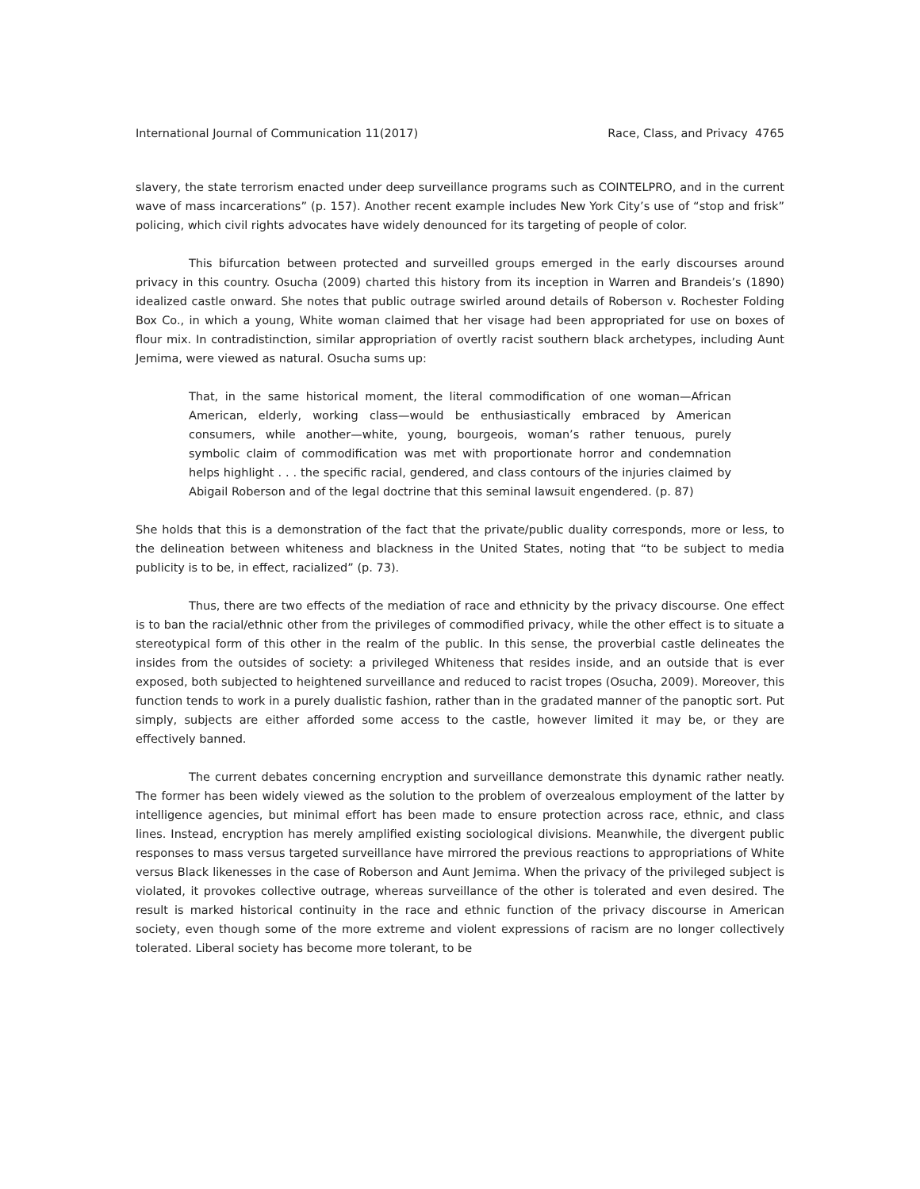International Journal of Communication 11(2017) Race, Class, and Privacy 4765
slavery, the state terrorism enacted under deep surveillance programs such as COINTELPRO, and in the current wave of mass incarcerations” (p. 157). Another recent example includes New York City’s use of “stop and frisk” policing, which civil rights advocates have widely denounced for its targeting of people of color.
This bifurcation between protected and surveilled groups emerged in the early discourses around privacy in this country. Osucha (2009) charted this history from its inception in Warren and Brandeis’s (1890) idealized castle onward. She notes that public outrage swirled around details of Roberson v. Rochester Folding Box Co., in which a young, White woman claimed that her visage had been appropriated for use on boxes of flour mix. In contradistinction, similar appropriation of overtly racist southern black archetypes, including Aunt Jemima, were viewed as natural. Osucha sums up:
That, in the same historical moment, the literal commodification of one woman—African American, elderly, working class—would be enthusiastically embraced by American consumers, while another—white, young, bourgeois, woman’s rather tenuous, purely symbolic claim of commodification was met with proportionate horror and condemnation helps highlight . . . the specific racial, gendered, and class contours of the injuries claimed by Abigail Roberson and of the legal doctrine that this seminal lawsuit engendered. (p. 87)
She holds that this is a demonstration of the fact that the private/public duality corresponds, more or less, to the delineation between whiteness and blackness in the United States, noting that “to be subject to media publicity is to be, in effect, racialized” (p. 73).
Thus, there are two effects of the mediation of race and ethnicity by the privacy discourse. One effect is to ban the racial/ethnic other from the privileges of commodified privacy, while the other effect is to situate a stereotypical form of this other in the realm of the public. In this sense, the proverbial castle delineates the insides from the outsides of society: a privileged Whiteness that resides inside, and an outside that is ever exposed, both subjected to heightened surveillance and reduced to racist tropes (Osucha, 2009). Moreover, this function tends to work in a purely dualistic fashion, rather than in the gradated manner of the panoptic sort. Put simply, subjects are either afforded some access to the castle, however limited it may be, or they are effectively banned.
The current debates concerning encryption and surveillance demonstrate this dynamic rather neatly. The former has been widely viewed as the solution to the problem of overzealous employment of the latter by intelligence agencies, but minimal effort has been made to ensure protection across race, ethnic, and class lines. Instead, encryption has merely amplified existing sociological divisions. Meanwhile, the divergent public responses to mass versus targeted surveillance have mirrored the previous reactions to appropriations of White versus Black likenesses in the case of Roberson and Aunt Jemima. When the privacy of the privileged subject is violated, it provokes collective outrage, whereas surveillance of the other is tolerated and even desired. The result is marked historical continuity in the race and ethnic function of the privacy discourse in American society, even though some of the more extreme and violent expressions of racism are no longer collectively tolerated. Liberal society has become more tolerant, to be